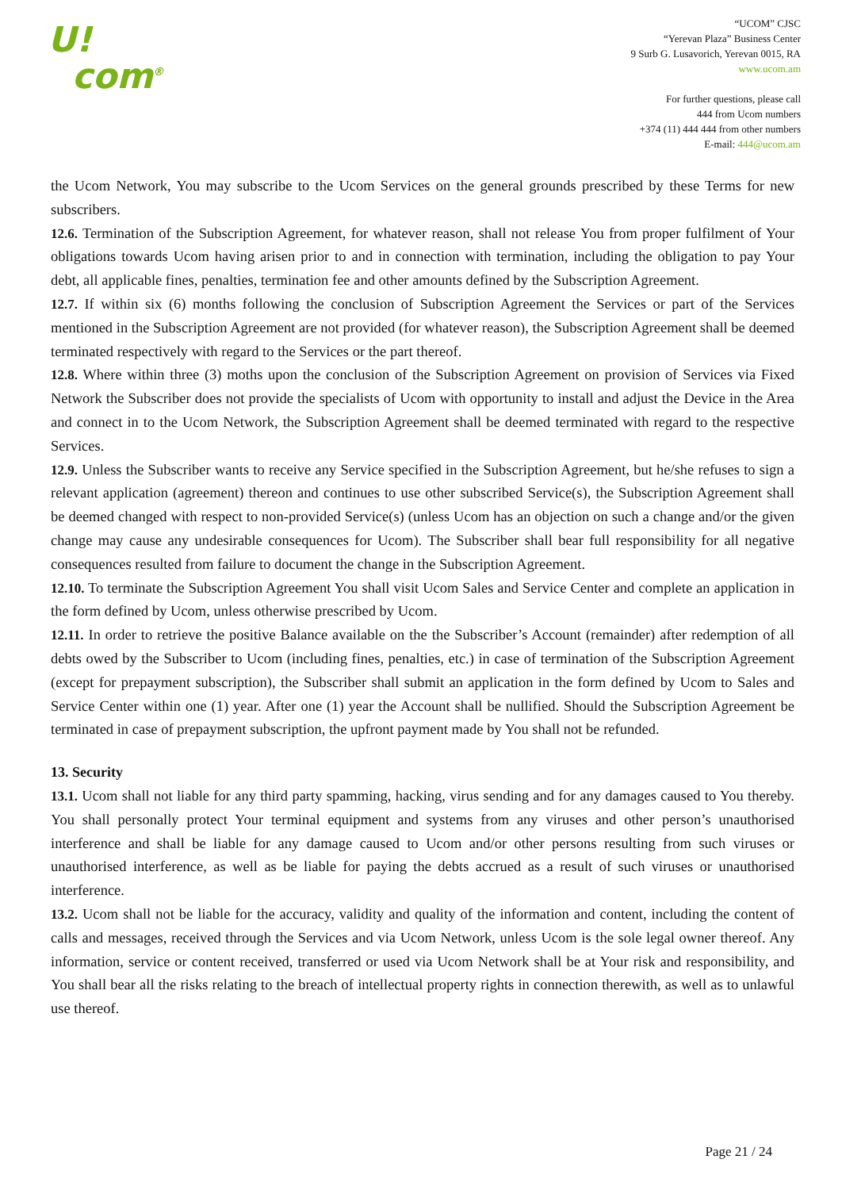U!
com<sup>®</sup>
“UCOM” CJSC
“Yerevan Plaza” Business Center
9 Surb G. Lusavorich, Yerevan 0015, RA
www.ucom.am
For further questions, please call
444 from Ucom numbers
+374 (11) 444 444 from other numbers
E-mail: 444@ucom.am
the Ucom Network, You may subscribe to the Ucom Services on the general grounds prescribed by these Terms for new subscribers.
12.6. Termination of the Subscription Agreement, for whatever reason, shall not release You from proper fulfilment of Your obligations towards Ucom having arisen prior to and in connection with termination, including the obligation to pay Your debt, all applicable fines, penalties, termination fee and other amounts defined by the Subscription Agreement.
12.7. If within six (6) months following the conclusion of Subscription Agreement the Services or part of the Services mentioned in the Subscription Agreement are not provided (for whatever reason), the Subscription Agreement shall be deemed terminated respectively with regard to the Services or the part thereof.
12.8. Where within three (3) moths upon the conclusion of the Subscription Agreement on provision of Services via Fixed Network the Subscriber does not provide the specialists of Ucom with opportunity to install and adjust the Device in the Area and connect in to the Ucom Network, the Subscription Agreement shall be deemed terminated with regard to the respective Services.
12.9. Unless the Subscriber wants to receive any Service specified in the Subscription Agreement, but he/she refuses to sign a relevant application (agreement) thereon and continues to use other subscribed Service(s), the Subscription Agreement shall be deemed changed with respect to non-provided Service(s) (unless Ucom has an objection on such a change and/or the given change may cause any undesirable consequences for Ucom). The Subscriber shall bear full responsibility for all negative consequences resulted from failure to document the change in the Subscription Agreement.
12.10. To terminate the Subscription Agreement You shall visit Ucom Sales and Service Center and complete an application in the form defined by Ucom, unless otherwise prescribed by Ucom.
12.11. In order to retrieve the positive Balance available on the the Subscriber’s Account (remainder) after redemption of all debts owed by the Subscriber to Ucom (including fines, penalties, etc.) in case of termination of the Subscription Agreement (except for prepayment subscription), the Subscriber shall submit an application in the form defined by Ucom to Sales and Service Center within one (1) year. After one (1) year the Account shall be nullified. Should the Subscription Agreement be terminated in case of prepayment subscription, the upfront payment made by You shall not be refunded.
13. Security
13.1. Ucom shall not liable for any third party spamming, hacking, virus sending and for any damages caused to You thereby. You shall personally protect Your terminal equipment and systems from any viruses and other person’s unauthorised interference and shall be liable for any damage caused to Ucom and/or other persons resulting from such viruses or unauthorised interference, as well as be liable for paying the debts accrued as a result of such viruses or unauthorised interference.
13.2. Ucom shall not be liable for the accuracy, validity and quality of the information and content, including the content of calls and messages, received through the Services and via Ucom Network, unless Ucom is the sole legal owner thereof. Any information, service or content received, transferred or used via Ucom Network shall be at Your risk and responsibility, and You shall bear all the risks relating to the breach of intellectual property rights in connection therewith, as well as to unlawful use thereof.
Page 21 / 24